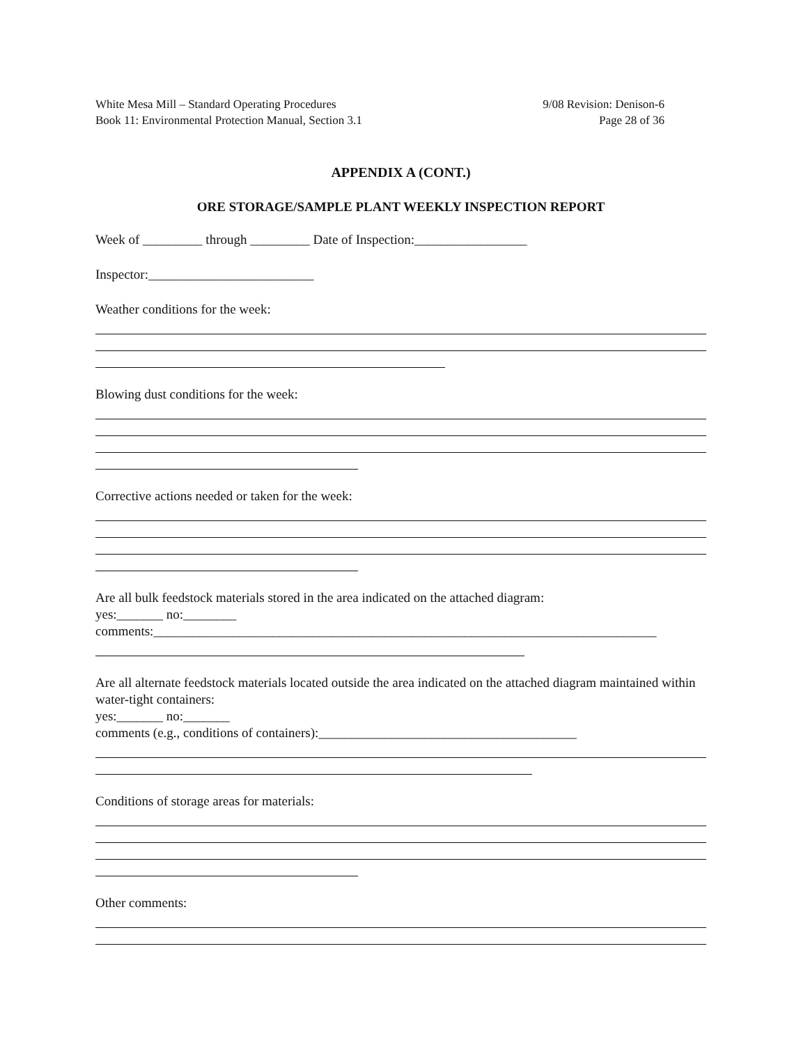White Mesa Mill – Standard Operating Procedures
Book 11: Environmental Protection Manual, Section 3.1
9/08 Revision: Denison-6
Page 28 of 36
APPENDIX A (CONT.)
ORE STORAGE/SAMPLE PLANT WEEKLY INSPECTION REPORT
Week of _________ through _________ Date of Inspection:_________________
Inspector:_________________________
Weather conditions for the week:
Blowing dust conditions for the week:
Corrective actions needed or taken for the week:
Are all bulk feedstock materials stored in the area indicated on the attached diagram:
yes:_______ no:________
comments:____________________________________________________________________________
Are all alternate feedstock materials located outside the area indicated on the attached diagram maintained within water-tight containers:
yes:_______ no:_______
comments (e.g., conditions of containers):_______________________________________
Conditions of storage areas for materials:
Other comments: